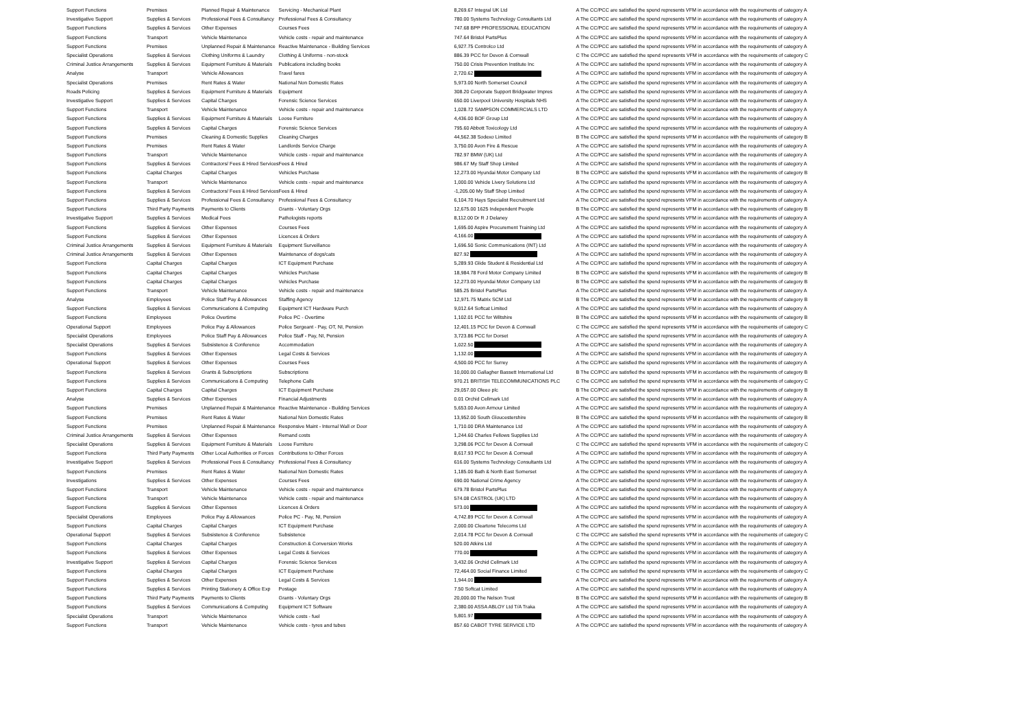| Support Functions | Premises | Planned Repair & Maintenance | Servicing - Mechanical Plant | | 8,269.67 Integral UK Ltd | A The CC/PCC are satisfied the spend represents VFM in accordance with the requirements of category A |
| Investigative Support | Supplies & Services | Professional Fees & Consultancy | Professional Fees & Consultancy | | 780.00 Systems Technology Consultants Ltd | A The CC/PCC are satisfied the spend represents VFM in accordance with the requirements of category A |
| Support Functions | Supplies & Services | Other Expenses | Courses Fees | | 747.68 BPP PROFESSIONAL EDUCATION | A The CC/PCC are satisfied the spend represents VFM in accordance with the requirements of category A |
| Support Functions | Transport | Vehicle Maintenance | Vehicle costs - repair and maintenance | | 747.64 Bristol PartsPlus | A The CC/PCC are satisfied the spend represents VFM in accordance with the requirements of category A |
| Support Functions | Premises | Unplanned Repair & Maintenance | Reactive Maintenance - Building Services | | 6,927.75 Controlco Ltd | A The CC/PCC are satisfied the spend represents VFM in accordance with the requirements of category A |
| Specialist Operations | Supplies & Services | Clothing Uniforms & Laundry | Clothing & Uniforms - non-stock | | 886.39 PCC for Devon & Cornwall | C The CC/PCC are satisfied the spend represents VFM in accordance with the requirements of category C |
| Criminal Justice Arrangements | Supplies & Services | Equipment Furniture & Materials | Publications including books | | 750.00 Crisis Prevention Institute Inc | A The CC/PCC are satisfied the spend represents VFM in accordance with the requirements of category A |
| Analyse | Transport | Vehicle Allowances | Travel fares | | 2,720.62 | A The CC/PCC are satisfied the spend represents VFM in accordance with the requirements of category A |
| Specialist Operations | Premises | Rent Rates & Water | National Non Domestic Rates | | 5,973.00 North Somerset Council | A The CC/PCC are satisfied the spend represents VFM in accordance with the requirements of category A |
| Roads Policing | Supplies & Services | Equipment Furniture & Materials | Equipment | | 308.20 Corporate Support Bridgwater Impres | A The CC/PCC are satisfied the spend represents VFM in accordance with the requirements of category A |
| Investigative Support | Supplies & Services | Capital Charges | Forensic Science Services | | 650.00 Liverpool University Hospitals NHS | A The CC/PCC are satisfied the spend represents VFM in accordance with the requirements of category A |
| Support Functions | Transport | Vehicle Maintenance | Vehicle costs - repair and maintenance | | 1,028.72 SAMPSON COMMERCIALS LTD | A The CC/PCC are satisfied the spend represents VFM in accordance with the requirements of category A |
| Support Functions | Supplies & Services | Equipment Furniture & Materials | Loose Furniture | | 4,436.00 BOF Group Ltd | A The CC/PCC are satisfied the spend represents VFM in accordance with the requirements of category A |
| Support Functions | Supplies & Services | Capital Charges | Forensic Science Services | | 795.60 Abbott Toxicology Ltd | A The CC/PCC are satisfied the spend represents VFM in accordance with the requirements of category A |
| Support Functions | Premises | Cleaning & Domestic Supplies | Cleaning Charges | | 44,562.38 Sodexo Limited | B The CC/PCC are satisfied the spend represents VFM in accordance with the requirements of category B |
| Support Functions | Premises | Rent Rates & Water | Landlords Service Charge | | 3,750.00 Avon Fire & Rescue | A The CC/PCC are satisfied the spend represents VFM in accordance with the requirements of category A |
| Support Functions | Transport | Vehicle Maintenance | Vehicle costs - repair and maintenance | | 782.97 BMW (UK) Ltd | A The CC/PCC are satisfied the spend represents VFM in accordance with the requirements of category A |
| Support Functions | Supplies & Services | Contractors/ Fees & Hired Services | Fees & Hired | | 986.67 My Staff Shop Limited | A The CC/PCC are satisfied the spend represents VFM in accordance with the requirements of category A |
| Support Functions | Capital Charges | Capital Charges | Vehicles Purchase | | 12,273.00 Hyundai Motor Company Ltd | B The CC/PCC are satisfied the spend represents VFM in accordance with the requirements of category B |
| Support Functions | Transport | Vehicle Maintenance | Vehicle costs - repair and maintenance | | 1,000.00 Vehicle Livery Solutions Ltd | A The CC/PCC are satisfied the spend represents VFM in accordance with the requirements of category A |
| Support Functions | Supplies & Services | Contractors/ Fees & Hired Services | Fees & Hired | | -1,205.00 My Staff Shop Limited | A The CC/PCC are satisfied the spend represents VFM in accordance with the requirements of category A |
| Support Functions | Supplies & Services | Professional Fees & Consultancy | Professional Fees & Consultancy | | 6,104.70 Hays Specialist Recruitment Ltd | A The CC/PCC are satisfied the spend represents VFM in accordance with the requirements of category A |
| Support Functions | Third Party Payments | Payments to Clients | Grants - Voluntary Orgs | | 12,675.00 1625 Independent People | B The CC/PCC are satisfied the spend represents VFM in accordance with the requirements of category B |
| Investigative Support | Supplies & Services | Medical Fees | Pathologists reports | | 8,112.00 Dr R J Delaney | A The CC/PCC are satisfied the spend represents VFM in accordance with the requirements of category A |
| Support Functions | Supplies & Services | Other Expenses | Courses Fees | | 1,695.00 Aspire Procurement Training Ltd | A The CC/PCC are satisfied the spend represents VFM in accordance with the requirements of category A |
| Support Functions | Supplies & Services | Other Expenses | Licences & Orders | | 4,166.00 | A The CC/PCC are satisfied the spend represents VFM in accordance with the requirements of category A |
| Criminal Justice Arrangements | Supplies & Services | Equipment Furniture & Materials | Equipment Surveillance | | 1,696.50 Sonic Communications (INT) Ltd | A The CC/PCC are satisfied the spend represents VFM in accordance with the requirements of category A |
| Criminal Justice Arrangements | Supplies & Services | Other Expenses | Maintenance of dogs/cats | | 827.92 | A The CC/PCC are satisfied the spend represents VFM in accordance with the requirements of category A |
| Support Functions | Capital Charges | Capital Charges | ICT Equipment Purchase | | 5,289.93 Glide Student & Residential Ltd | A The CC/PCC are satisfied the spend represents VFM in accordance with the requirements of category A |
| Support Functions | Capital Charges | Capital Charges | Vehicles Purchase | | 18,984.78 Ford Motor Company Limited | B The CC/PCC are satisfied the spend represents VFM in accordance with the requirements of category B |
| Support Functions | Capital Charges | Capital Charges | Vehicles Purchase | | 12,273.00 Hyundai Motor Company Ltd | B The CC/PCC are satisfied the spend represents VFM in accordance with the requirements of category B |
| Support Functions | Transport | Vehicle Maintenance | Vehicle costs - repair and maintenance | | 585.25 Bristol PartsPlus | A The CC/PCC are satisfied the spend represents VFM in accordance with the requirements of category A |
| Analyse | Employees | Police Staff Pay & Allowances | Staffing Agency | | 12,971.75 Matrix SCM Ltd | B The CC/PCC are satisfied the spend represents VFM in accordance with the requirements of category B |
| Support Functions | Supplies & Services | Communications & Computing | Equipment ICT Hardware Purch | | 9,012.64 Softcat Limited | A The CC/PCC are satisfied the spend represents VFM in accordance with the requirements of category A |
| Support Functions | Employees | Police Overtime | Police PC - Overtime | | 1,102.01 PCC for Wiltshire | B The CC/PCC are satisfied the spend represents VFM in accordance with the requirements of category B |
| Operational Support | Employees | Police Pay & Allowances | Police Sergeant - Pay, OT, NI, Pension | | 12,401.15 PCC for Devon & Cornwall | C The CC/PCC are satisfied the spend represents VFM in accordance with the requirements of category C |
| Specialist Operations | Employees | Police Staff Pay & Allowances | Police Staff - Pay, NI, Pension | | 3,723.86 PCC for Dorset | A The CC/PCC are satisfied the spend represents VFM in accordance with the requirements of category A |
| Specialist Operations | Supplies & Services | Subsistence & Conference | Accommodation | | 1,022.50 | A The CC/PCC are satisfied the spend represents VFM in accordance with the requirements of category A |
| Support Functions | Supplies & Services | Other Expenses | Legal Costs & Services | | 1,132.00 | A The CC/PCC are satisfied the spend represents VFM in accordance with the requirements of category A |
| Operational Support | Supplies & Services | Other Expenses | Courses Fees | | 4,500.00 PCC for Surrey | A The CC/PCC are satisfied the spend represents VFM in accordance with the requirements of category A |
| Support Functions | Supplies & Services | Grants & Subscriptions | Subscriptions | | 10,000.00 Gallagher Bassett International Ltd | B The CC/PCC are satisfied the spend represents VFM in accordance with the requirements of category B |
| Support Functions | Supplies & Services | Communications & Computing | Telephone Calls | | 970.21 BRITISH TELECOMMUNICATIONS PLC | C The CC/PCC are satisfied the spend represents VFM in accordance with the requirements of category C |
| Support Functions | Capital Charges | Capital Charges | ICT Equipment Purchase | | 29,057.00 Oleeo plc | B The CC/PCC are satisfied the spend represents VFM in accordance with the requirements of category B |
| Analyse | Supplies & Services | Other Expenses | Financial Adjustments | | 0.01 Orchid Cellmark Ltd | A The CC/PCC are satisfied the spend represents VFM in accordance with the requirements of category A |
| Support Functions | Premises | Unplanned Repair & Maintenance | Reactive Maintenance - Building Services | | 5,653.00 Avon Armour Limited | A The CC/PCC are satisfied the spend represents VFM in accordance with the requirements of category A |
| Support Functions | Premises | Rent Rates & Water | National Non Domestic Rates | | 13,952.00 South Gloucestershire | B The CC/PCC are satisfied the spend represents VFM in accordance with the requirements of category B |
| Support Functions | Premises | Unplanned Repair & Maintenance | Responsive Maint - Internal Wall or Door | | 1,710.00 DRA Maintenance Ltd | A The CC/PCC are satisfied the spend represents VFM in accordance with the requirements of category A |
| Criminal Justice Arrangements | Supplies & Services | Other Expenses | Remand costs | | 1,244.60 Charles Fellows Supplies Ltd | A The CC/PCC are satisfied the spend represents VFM in accordance with the requirements of category A |
| Specialist Operations | Supplies & Services | Equipment Furniture & Materials | Loose Furniture | | 3,298.06 PCC for Devon & Cornwall | C The CC/PCC are satisfied the spend represents VFM in accordance with the requirements of category C |
| Support Functions | Third Party Payments | Other Local Authorities or Forces | Contributions to Other Forces | | 8,617.93 PCC for Devon & Cornwall | A The CC/PCC are satisfied the spend represents VFM in accordance with the requirements of category A |
| Investigative Support | Supplies & Services | Professional Fees & Consultancy | Professional Fees & Consultancy | | 616.00 Systems Technology Consultants Ltd | A The CC/PCC are satisfied the spend represents VFM in accordance with the requirements of category A |
| Support Functions | Premises | Rent Rates & Water | National Non Domestic Rates | | 1,185.00 Bath & North East Somerset | A The CC/PCC are satisfied the spend represents VFM in accordance with the requirements of category A |
| Investigations | Supplies & Services | Other Expenses | Courses Fees | | 690.00 National Crime Agency | A The CC/PCC are satisfied the spend represents VFM in accordance with the requirements of category A |
| Support Functions | Transport | Vehicle Maintenance | Vehicle costs - repair and maintenance | | 679.78 Bristol PartsPlus | A The CC/PCC are satisfied the spend represents VFM in accordance with the requirements of category A |
| Support Functions | Transport | Vehicle Maintenance | Vehicle costs - repair and maintenance | | 574.08 CASTROL (UK) LTD | A The CC/PCC are satisfied the spend represents VFM in accordance with the requirements of category A |
| Support Functions | Supplies & Services | Other Expenses | Licences & Orders | | 573.00 | A The CC/PCC are satisfied the spend represents VFM in accordance with the requirements of category A |
| Specialist Operations | Employees | Police Pay & Allowances | Police PC - Pay, NI, Pension | | 4,742.89 PCC for Devon & Cornwall | A The CC/PCC are satisfied the spend represents VFM in accordance with the requirements of category A |
| Support Functions | Capital Charges | Capital Charges | ICT Equipment Purchase | | 2,000.00 Cleartone Telecoms Ltd | A The CC/PCC are satisfied the spend represents VFM in accordance with the requirements of category A |
| Operational Support | Supplies & Services | Subsistence & Conference | Subsistence | | 2,014.78 PCC for Devon & Cornwall | C The CC/PCC are satisfied the spend represents VFM in accordance with the requirements of category C |
| Support Functions | Capital Charges | Capital Charges | Construction & Conversion Works | | 520.00 Atkins Ltd | A The CC/PCC are satisfied the spend represents VFM in accordance with the requirements of category A |
| Support Functions | Supplies & Services | Other Expenses | Legal Costs & Services | | 770.00 | A The CC/PCC are satisfied the spend represents VFM in accordance with the requirements of category A |
| Investigative Support | Supplies & Services | Capital Charges | Forensic Science Services | | 3,432.06 Orchid Cellmark Ltd | A The CC/PCC are satisfied the spend represents VFM in accordance with the requirements of category A |
| Support Functions | Capital Charges | Capital Charges | ICT Equipment Purchase | | 72,464.00 Social Finance Limited | C The CC/PCC are satisfied the spend represents VFM in accordance with the requirements of category C |
| Support Functions | Supplies & Services | Other Expenses | Legal Costs & Services | | 1,944.00 | A The CC/PCC are satisfied the spend represents VFM in accordance with the requirements of category A |
| Support Functions | Supplies & Services | Printing Stationery & Office Exp | Postage | | 7.50 Softcat Limited | A The CC/PCC are satisfied the spend represents VFM in accordance with the requirements of category A |
| Support Functions | Third Party Payments | Payments to Clients | Grants - Voluntary Orgs | | 20,000.00 The Nelson Trust | B The CC/PCC are satisfied the spend represents VFM in accordance with the requirements of category B |
| Support Functions | Supplies & Services | Communications & Computing | Equipment ICT Software | | 2,380.00 ASSA ABLOY Ltd T/A Traka | A The CC/PCC are satisfied the spend represents VFM in accordance with the requirements of category A |
| Specialist Operations | Transport | Vehicle Maintenance | Vehicle costs - fuel | | 5,801.97 | A The CC/PCC are satisfied the spend represents VFM in accordance with the requirements of category A |
| Support Functions | Transport | Vehicle Maintenance | Vehicle costs - tyres and tubes | | 857.60 CABOT TYRE SERVICE LTD | A The CC/PCC are satisfied the spend represents VFM in accordance with the requirements of category A |